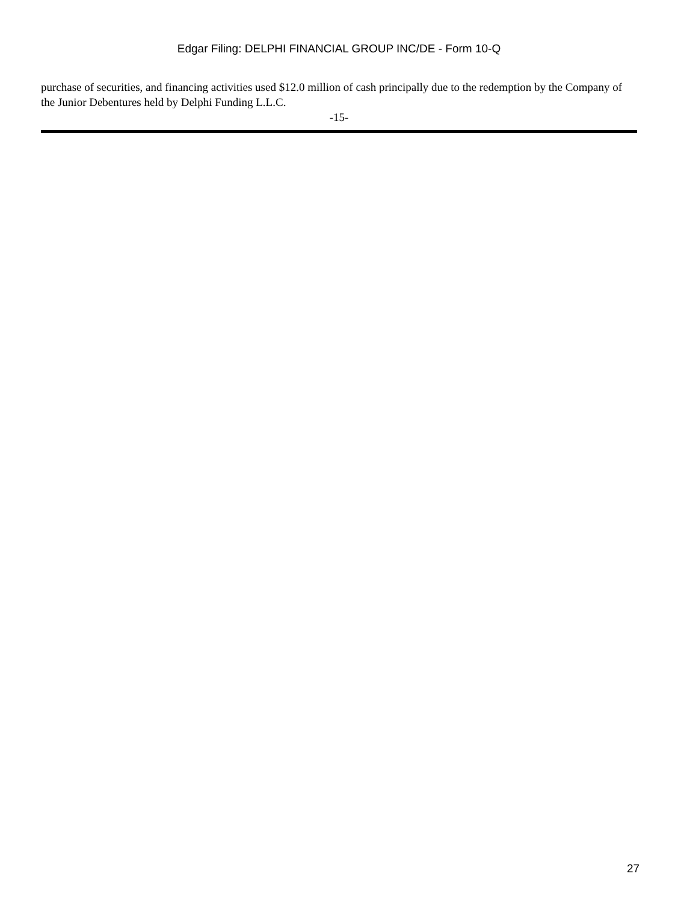Edgar Filing: DELPHI FINANCIAL GROUP INC/DE - Form 10-Q
purchase of securities, and financing activities used $12.0 million of cash principally due to the redemption by the Company of the Junior Debentures held by Delphi Funding L.L.C.
-15-
27